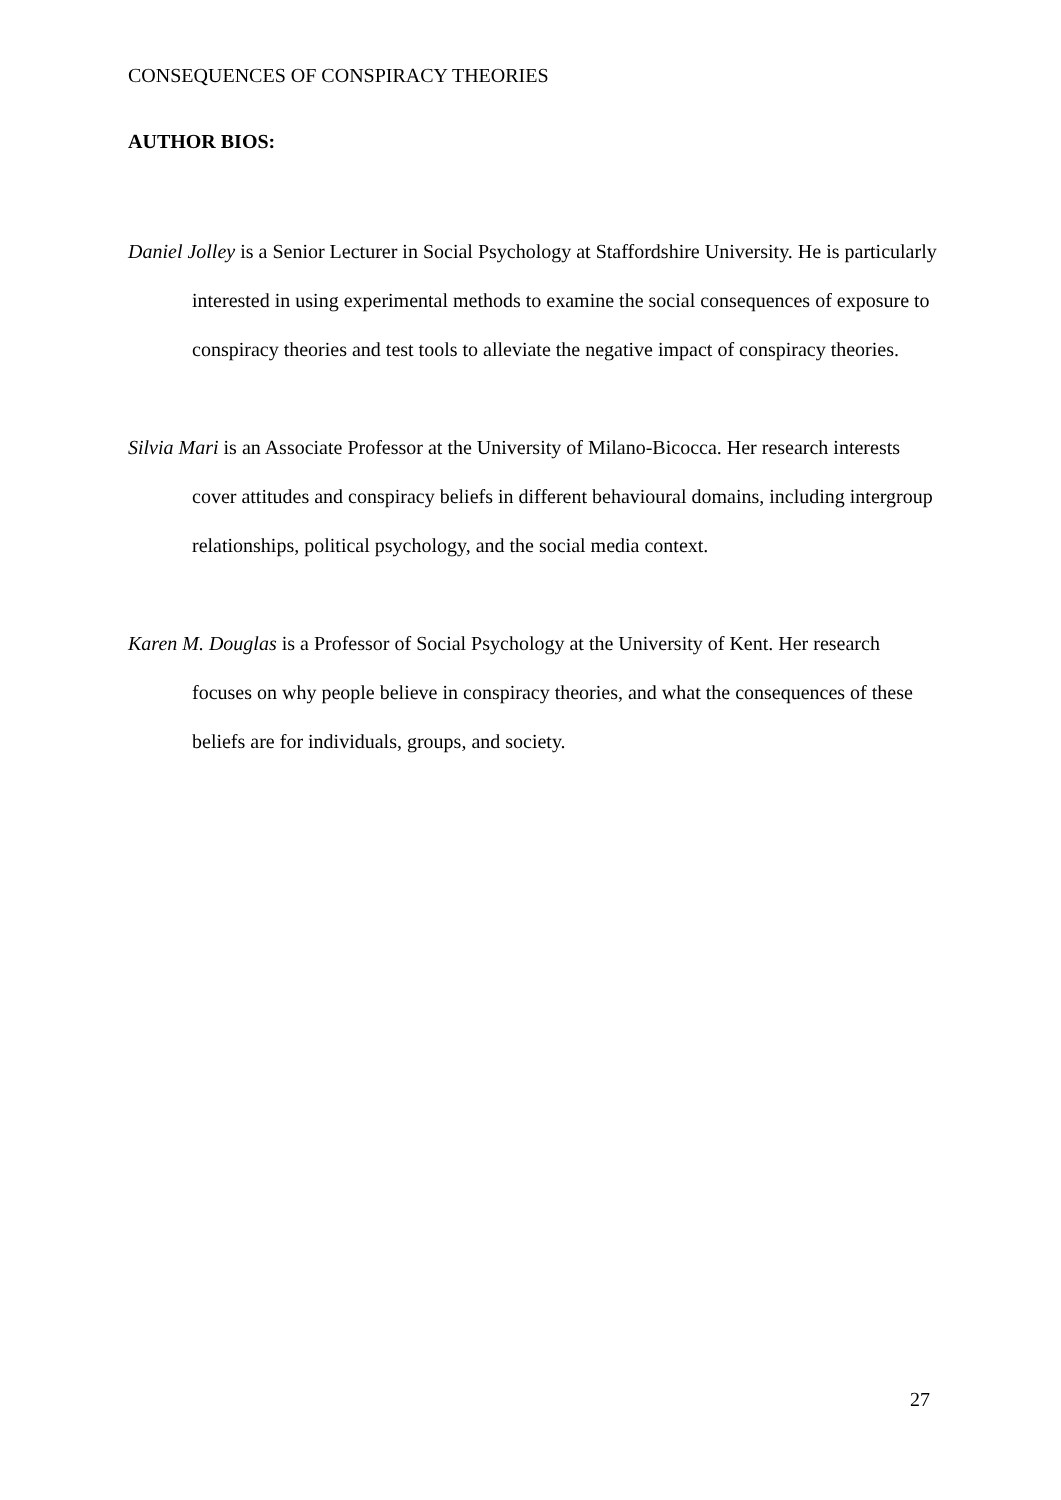CONSEQUENCES OF CONSPIRACY THEORIES
AUTHOR BIOS:
Daniel Jolley is a Senior Lecturer in Social Psychology at Staffordshire University. He is particularly interested in using experimental methods to examine the social consequences of exposure to conspiracy theories and test tools to alleviate the negative impact of conspiracy theories.
Silvia Mari is an Associate Professor at the University of Milano-Bicocca. Her research interests cover attitudes and conspiracy beliefs in different behavioural domains, including intergroup relationships, political psychology, and the social media context.
Karen M. Douglas is a Professor of Social Psychology at the University of Kent. Her research focuses on why people believe in conspiracy theories, and what the consequences of these beliefs are for individuals, groups, and society.
27